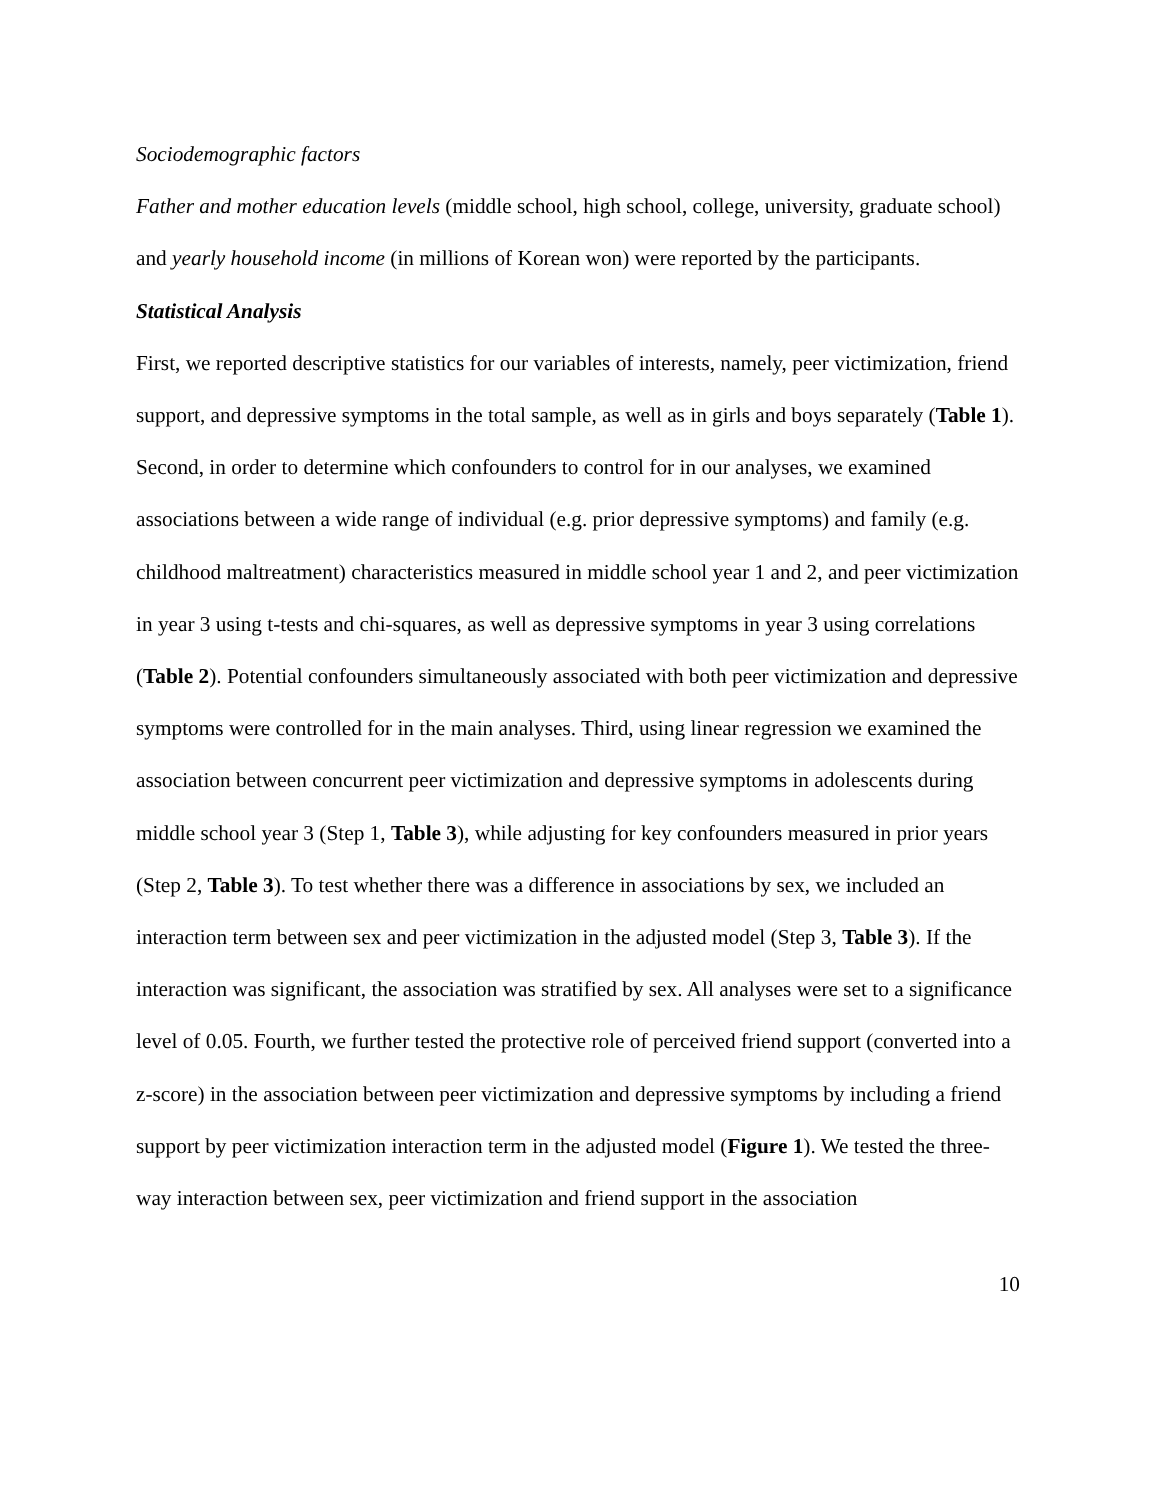Sociodemographic factors
Father and mother education levels (middle school, high school, college, university, graduate school) and yearly household income (in millions of Korean won) were reported by the participants.
Statistical Analysis
First, we reported descriptive statistics for our variables of interests, namely, peer victimization, friend support, and depressive symptoms in the total sample, as well as in girls and boys separately (Table 1). Second, in order to determine which confounders to control for in our analyses, we examined associations between a wide range of individual (e.g. prior depressive symptoms) and family (e.g. childhood maltreatment) characteristics measured in middle school year 1 and 2, and peer victimization in year 3 using t-tests and chi-squares, as well as depressive symptoms in year 3 using correlations (Table 2). Potential confounders simultaneously associated with both peer victimization and depressive symptoms were controlled for in the main analyses. Third, using linear regression we examined the association between concurrent peer victimization and depressive symptoms in adolescents during middle school year 3 (Step 1, Table 3), while adjusting for key confounders measured in prior years (Step 2, Table 3). To test whether there was a difference in associations by sex, we included an interaction term between sex and peer victimization in the adjusted model (Step 3, Table 3). If the interaction was significant, the association was stratified by sex. All analyses were set to a significance level of 0.05. Fourth, we further tested the protective role of perceived friend support (converted into a z-score) in the association between peer victimization and depressive symptoms by including a friend support by peer victimization interaction term in the adjusted model (Figure 1). We tested the three-way interaction between sex, peer victimization and friend support in the association
10